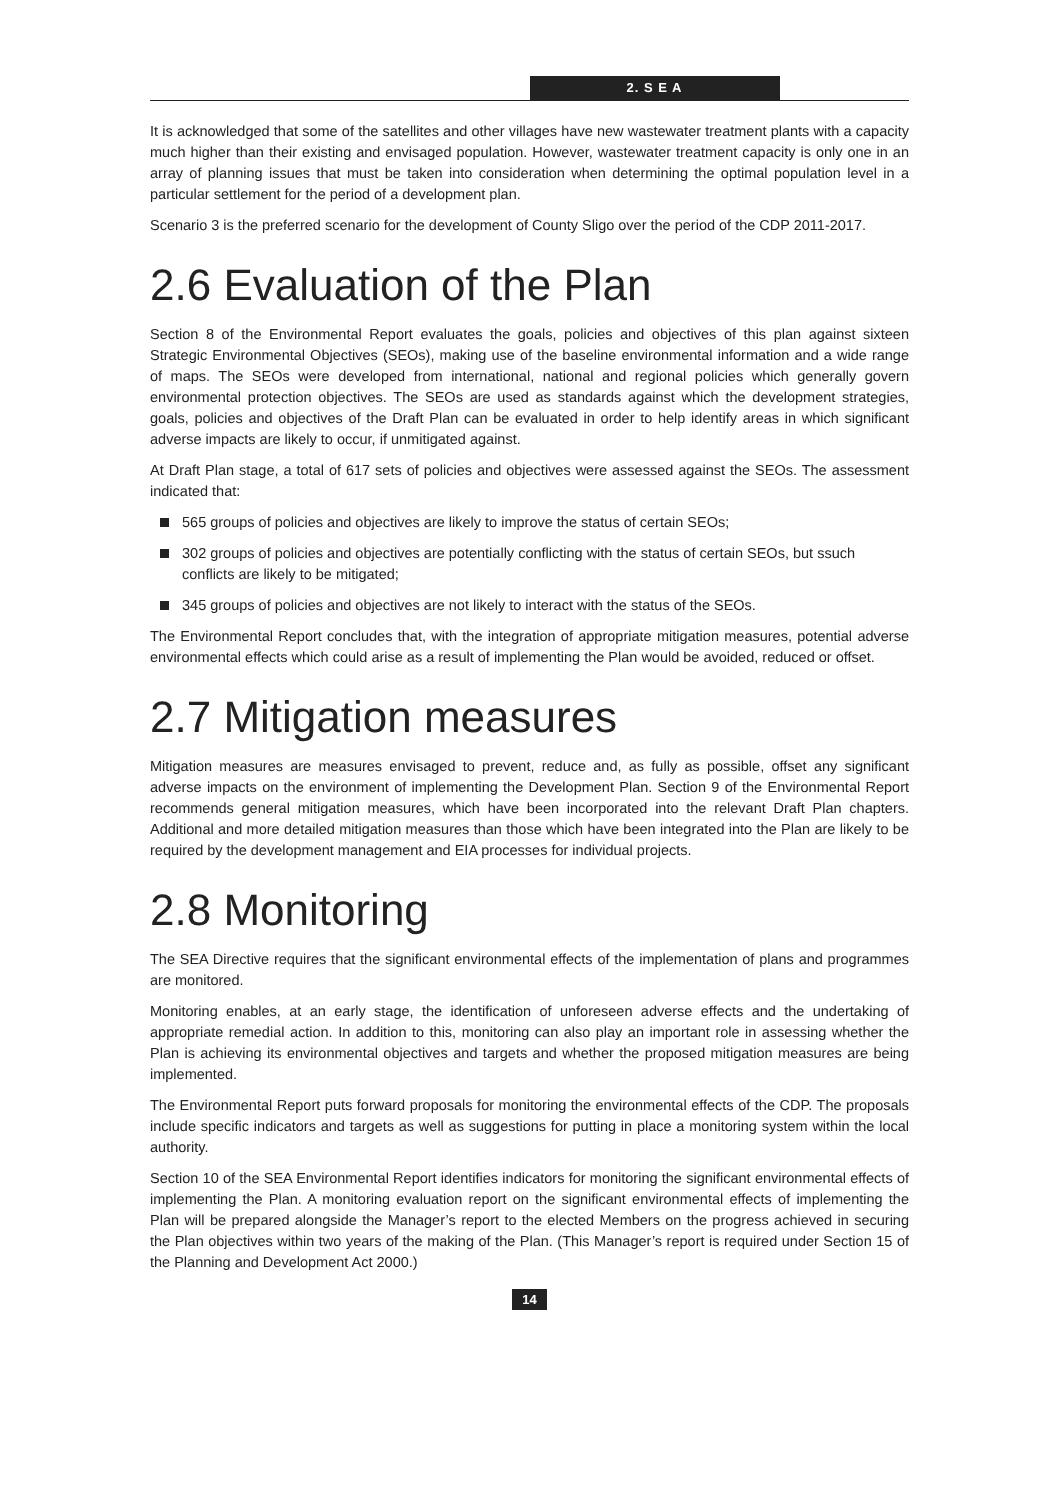2. S E A
It is acknowledged that some of the satellites and other villages have new wastewater treatment plants with a capacity much higher than their existing and envisaged population. However, wastewater treatment capacity is only one in an array of planning issues that must be taken into consideration when determining the optimal population level in a particular settlement for the period of a development plan.
Scenario 3 is the preferred scenario for the development of County Sligo over the period of the CDP 2011-2017.
2.6 Evaluation of the Plan
Section 8 of the Environmental Report evaluates the goals, policies and objectives of this plan against sixteen Strategic Environmental Objectives (SEOs), making use of the baseline environmental information and a wide range of maps. The SEOs were developed from international, national and regional policies which generally govern environmental protection objectives. The SEOs are used as standards against which the development strategies, goals, policies and objectives of the Draft Plan can be evaluated in order to help identify areas in which significant adverse impacts are likely to occur, if unmitigated against.
At Draft Plan stage, a total of 617 sets of policies and objectives were assessed against the SEOs. The assessment indicated that:
565 groups of policies and objectives are likely to improve the status of certain SEOs;
302 groups of policies and objectives are potentially conflicting with the status of certain SEOs, but ssuch conflicts are likely to be mitigated;
345 groups of policies and objectives are not likely to interact with the status of the SEOs.
The Environmental Report concludes that, with the integration of appropriate mitigation measures, potential adverse environmental effects which could arise as a result of implementing the Plan would be avoided, reduced or offset.
2.7 Mitigation measures
Mitigation measures are measures envisaged to prevent, reduce and, as fully as possible, offset any significant adverse impacts on the environment of implementing the Development Plan. Section 9 of the Environmental Report recommends general mitigation measures, which have been incorporated into the relevant Draft Plan chapters. Additional and more detailed mitigation measures than those which have been integrated into the Plan are likely to be required by the development management and EIA processes for individual projects.
2.8 Monitoring
The SEA Directive requires that the significant environmental effects of the implementation of plans and programmes are monitored.
Monitoring enables, at an early stage, the identification of unforeseen adverse effects and the undertaking of appropriate remedial action. In addition to this, monitoring can also play an important role in assessing whether the Plan is achieving its environmental objectives and targets and whether the proposed mitigation measures are being implemented.
The Environmental Report puts forward proposals for monitoring the environmental effects of the CDP. The proposals include specific indicators and targets as well as suggestions for putting in place a monitoring system within the local authority.
Section 10 of the SEA Environmental Report identifies indicators for monitoring the significant environmental effects of implementing the Plan. A monitoring evaluation report on the significant environmental effects of implementing the Plan will be prepared alongside the Manager’s report to the elected Members on the progress achieved in securing the Plan objectives within two years of the making of the Plan. (This Manager’s report is required under Section 15 of the Planning and Development Act 2000.)
14